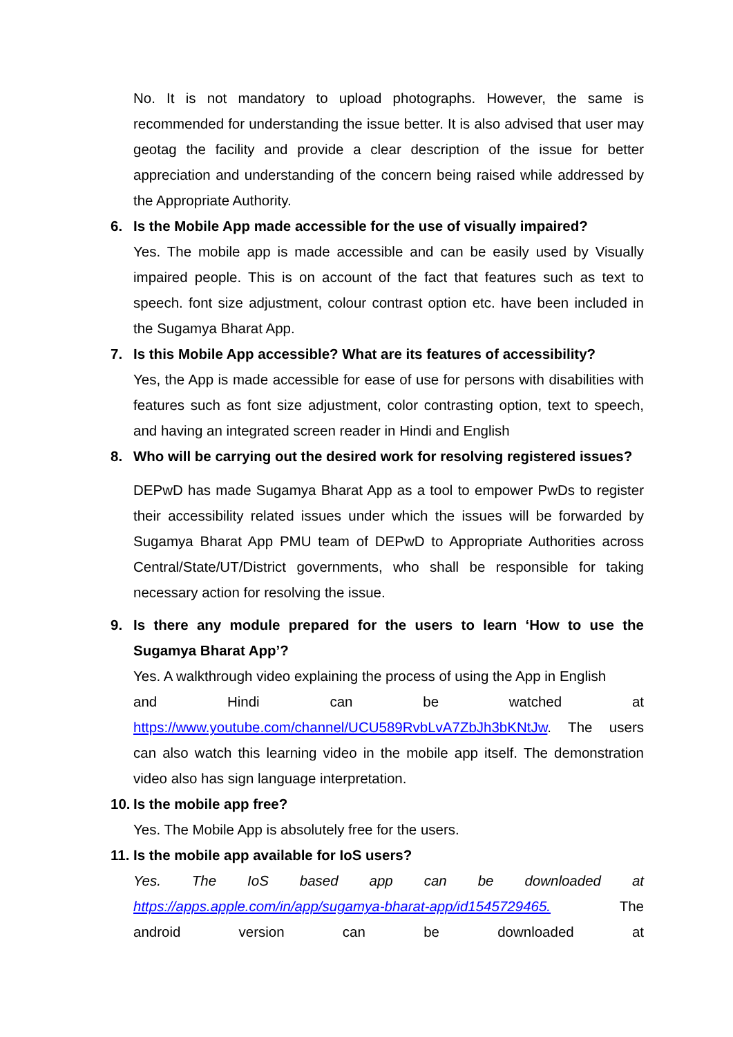No. It is not mandatory to upload photographs. However, the same is recommended for understanding the issue better. It is also advised that user may geotag the facility and provide a clear description of the issue for better appreciation and understanding of the concern being raised while addressed by the Appropriate Authority.
6. Is the Mobile App made accessible for the use of visually impaired?
Yes. The mobile app is made accessible and can be easily used by Visually impaired people. This is on account of the fact that features such as text to speech. font size adjustment, colour contrast option etc. have been included in the Sugamya Bharat App.
7. Is this Mobile App accessible? What are its features of accessibility?
Yes, the App is made accessible for ease of use for persons with disabilities with features such as font size adjustment, color contrasting option, text to speech, and having an integrated screen reader in Hindi and English
8. Who will be carrying out the desired work for resolving registered issues?
DEPwD has made Sugamya Bharat App as a tool to empower PwDs to register their accessibility related issues under which the issues will be forwarded by Sugamya Bharat App PMU team of DEPwD to Appropriate Authorities across Central/State/UT/District governments, who shall be responsible for taking necessary action for resolving the issue.
9. Is there any module prepared for the users to learn ‘How to use the Sugamya Bharat App’?
Yes. A walkthrough video explaining the process of using the App in English
and Hindi can be watched at
https://www.youtube.com/channel/UCU589RvbLvA7ZbJh3bKNtJw. The users can also watch this learning video in the mobile app itself. The demonstration video also has sign language interpretation.
10. Is the mobile app free?
Yes. The Mobile App is absolutely free for the users.
11. Is the mobile app available for IoS users?
Yes. The IoS based app can be downloaded at
https://apps.apple.com/in/app/sugamya-bharat-app/id1545729465. The
android version can be downloaded at